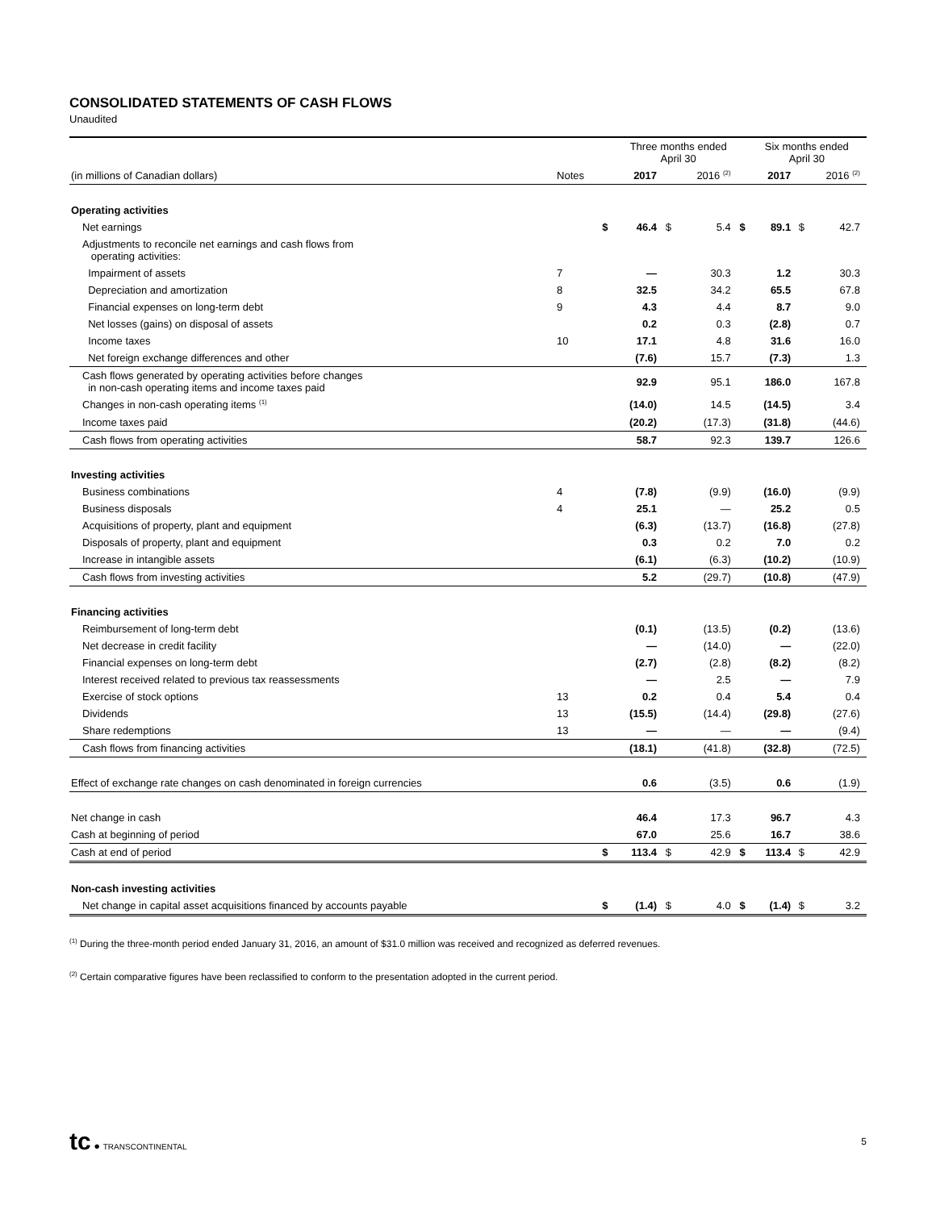CONSOLIDATED STATEMENTS OF CASH FLOWS
Unaudited
| | | | Three months ended April 30 | | | | Six months ended April 30 | | | |
| (in millions of Canadian dollars) | Notes | | 2017 | | 2016 <sup>(2)</sup> | | 2017 | | 2016 <sup>(2)</sup> | |
| Operating activities | | | | | | | | | | |
| Net earnings | | $ | 46.4 | $ | 5.4 | $ | 89.1 | $ | 42.7 | |
| Adjustments to reconcile net earnings and cash flows from operating activities: | | | | | | | | | | |
| Impairment of assets | 7 | | — | | 30.3 | | 1.2 | | 30.3 | |
| Depreciation and amortization | 8 | | 32.5 | | 34.2 | | 65.5 | | 67.8 | |
| Financial expenses on long-term debt | 9 | | 4.3 | | 4.4 | | 8.7 | | 9.0 | |
| Net losses (gains) on disposal of assets | | | 0.2 | | 0.3 | | (2.8) | | 0.7 | |
| Income taxes | 10 | | 17.1 | | 4.8 | | 31.6 | | 16.0 | |
| Net foreign exchange differences and other | | | (7.6) | | 15.7 | | (7.3) | | 1.3 | |
| Cash flows generated by operating activities before changes in non-cash operating items and income taxes paid | | | 92.9 | | 95.1 | | 186.0 | | 167.8 | |
| Changes in non-cash operating items <sup>(1)</sup> | | | (14.0) | | 14.5 | | (14.5) | | 3.4 | |
| Income taxes paid | | | (20.2) | | (17.3) | | (31.8) | | (44.6) | |
| Cash flows from operating activities | | | 58.7 | | 92.3 | | 139.7 | | 126.6 | |
| Investing activities | | | | | | | | | | |
| Business combinations | 4 | | (7.8) | | (9.9) | | (16.0) | | (9.9) | |
| Business disposals | 4 | | 25.1 | | — | | 25.2 | | 0.5 | |
| Acquisitions of property, plant and equipment | | | (6.3) | | (13.7) | | (16.8) | | (27.8) | |
| Disposals of property, plant and equipment | | | 0.3 | | 0.2 | | 7.0 | | 0.2 | |
| Increase in intangible assets | | | (6.1) | | (6.3) | | (10.2) | | (10.9) | |
| Cash flows from investing activities | | | 5.2 | | (29.7) | | (10.8) | | (47.9) | |
| Financing activities | | | | | | | | | | |
| Reimbursement of long-term debt | | | (0.1) | | (13.5) | | (0.2) | | (13.6) | |
| Net decrease in credit facility | | | — | | (14.0) | | — | | (22.0) | |
| Financial expenses on long-term debt | | | (2.7) | | (2.8) | | (8.2) | | (8.2) | |
| Interest received related to previous tax reassessments | | | — | | 2.5 | | — | | 7.9 | |
| Exercise of stock options | 13 | | 0.2 | | 0.4 | | 5.4 | | 0.4 | |
| Dividends | 13 | | (15.5) | | (14.4) | | (29.8) | | (27.6) | |
| Share redemptions | 13 | | — | | — | | — | | (9.4) | |
| Cash flows from financing activities | | | (18.1) | | (41.8) | | (32.8) | | (72.5) | |
| Effect of exchange rate changes on cash denominated in foreign currencies | | | 0.6 | | (3.5) | | 0.6 | | (1.9) | |
| Net change in cash | | | 46.4 | | 17.3 | | 96.7 | | 4.3 | |
| Cash at beginning of period | | | 67.0 | | 25.6 | | 16.7 | | 38.6 | |
| Cash at end of period | | $ | 113.4 | $ | 42.9 | $ | 113.4 | $ | 42.9 | |
| Non-cash investing activities | | | | | | | | | | |
| Net change in capital asset acquisitions financed by accounts payable | | $ | (1.4) | $ | 4.0 | $ | (1.4) | $ | 3.2 | |
<sup>(1)</sup> During the three-month period ended January 31, 2016, an amount of $31.0 million was received and recognized as deferred revenues.
<sup>(2)</sup> Certain comparative figures have been reclassified to conform to the presentation adopted in the current period.
tc ● TRANSCONTINENTAL
5